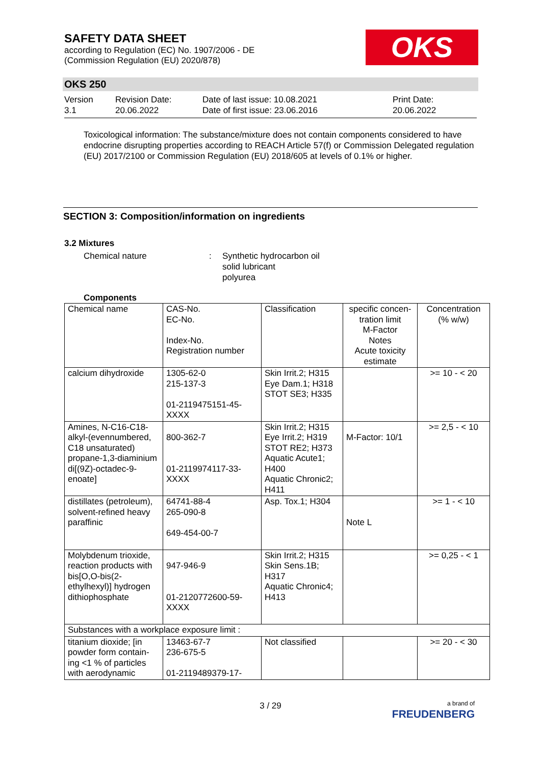SAFETY DATA SHEET
according to Regulation (EC) No. 1907/2006 - DE
(Commission Regulation (EU) 2020/878)
OKS
OKS 250
Version
3.1
Revision Date:
20.06.2022
Date of last issue: 10.08.2021
Date of first issue: 23.06.2016
Print Date:
20.06.2022
Toxicological information: The substance/mixture does not contain components considered to have endocrine disrupting properties according to REACH Article 57(f) or Commission Delegated regulation (EU) 2017/2100 or Commission Regulation (EU) 2018/605 at levels of 0.1% or higher.
SECTION 3: Composition/information on ingredients
3.2 Mixtures
Chemical nature : Synthetic hydrocarbon oil
solid lubricant
polyurea
Components
| Chemical name | CAS-No. EC-No. Index-No. Registration number | Classification | specific concen-tration limit M-Factor Notes Acute toxicity estimate | Concentration (% w/w) |
| --- | --- | --- | --- | --- |
| calcium dihydroxide | 1305-62-0 215-137-3 01-2119475151-45-XXXX | Skin Irrit.2; H315 Eye Dam.1; H318 STOT SE3; H335 | | >= 10 - < 20 |
| Amines, N-C16-C18-alkyl-(evennumbered, C18 unsaturated) propane-1,3-diaminium di[(9Z)-octadec-9-enoate] | 800-362-7 01-2119974117-33-XXXX | Skin Irrit.2; H315 Eye Irrit.2; H319 STOT RE2; H373 Aquatic Acute1; H400 Aquatic Chronic2; H411 | M-Factor: 10/1 | >= 2,5 - < 10 |
| distillates (petroleum), solvent-refined heavy paraffinic | 64741-88-4 265-090-8 649-454-00-7 | Asp. Tox.1; H304 | Note L | >= 1 - < 10 |
| Molybdenum trioxide, reaction products with bis[O,O-bis(2-ethylhexyl)] hydrogen dithiophosphate | 947-946-9 01-2120772600-59-XXXX | Skin Irrit.2; H315 Skin Sens.1B; H317 Aquatic Chronic4; H413 | | >= 0,25 - < 1 |
| Substances with a workplace exposure limit : | | | | |
| titanium dioxide; [in powder form contain-ing <1 % of particles with aerodynamic | 13463-67-7 236-675-5 01-2119489379-17- | Not classified | | >= 20 - < 30 |
3 / 29
a brand of
FREUDENBERG